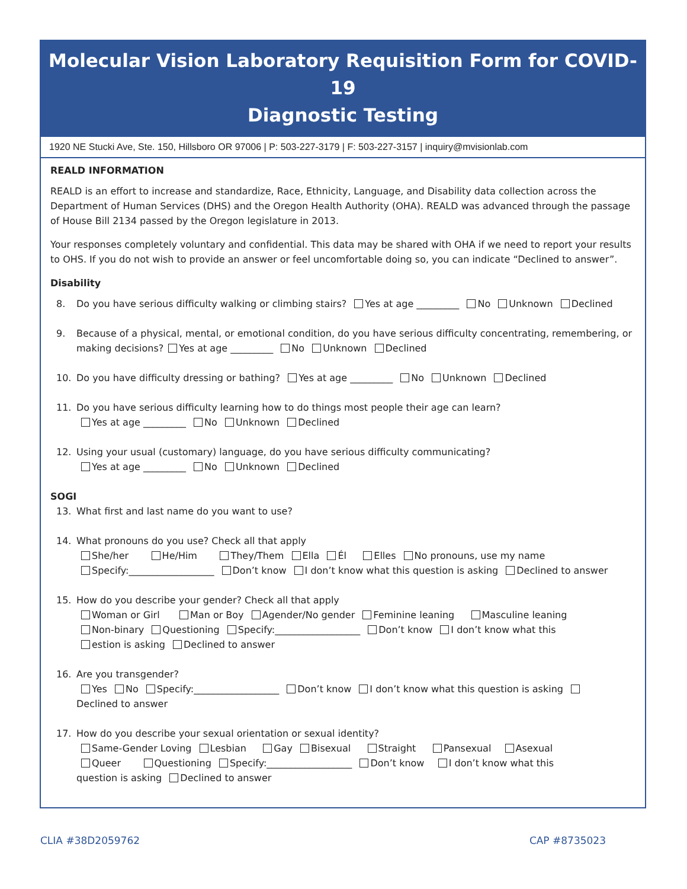Molecular Vision Laboratory Requisition Form for COVID-19
Diagnostic Testing
1920 NE Stucki Ave, Ste. 150, Hillsboro OR 97006 | P: 503-227-3179 | F: 503-227-3157 | inquiry@mvisionlab.com
REALD INFORMATION
REALD is an effort to increase and standardize, Race, Ethnicity, Language, and Disability data collection across the Department of Human Services (DHS) and the Oregon Health Authority (OHA). REALD was advanced through the passage of House Bill 2134 passed by the Oregon legislature in 2013.
Your responses completely voluntary and confidential. This data may be shared with OHA if we need to report your results to OHS. If you do not wish to provide an answer or feel uncomfortable doing so, you can indicate “Declined to answer”.
Disability
8. Do you have serious difficulty walking or climbing stairs? Yes at age _________ No Unknown Declined
9. Because of a physical, mental, or emotional condition, do you have serious difficulty concentrating, remembering, or making decisions? Yes at age _________ No Unknown Declined
10. Do you have difficulty dressing or bathing? Yes at age _________ No Unknown Declined
11. Do you have serious difficulty learning how to do things most people their age can learn?
Yes at age _________ No Unknown Declined
12. Using your usual (customary) language, do you have serious difficulty communicating?
Yes at age _________ No Unknown Declined
SOGI
13. What first and last name do you want to use?
14. What pronouns do you use? Check all that apply
She/her He/Him They/Them Ella Él Elles No pronouns, use my name
Specify:__________________ Don’t know I don’t know what this question is asking Declined to answer
15. How do you describe your gender? Check all that apply
Woman or Girl Man or Boy Agender/No gender Feminine leaning Masculine leaning
Non-binary Questioning Specify:__________________ Don’t know I don’t know what this
estion is asking Declined to answer
16. Are you transgender?
Yes No Specify:__________________ Don’t know I don’t know what this question is asking
Declined to answer
17. How do you describe your sexual orientation or sexual identity?
Same-Gender Loving Lesbian Gay Bisexual Straight Pansexual Asexual
Queer Questioning Specify:__________________ Don’t know I don’t know what this
question is asking Declined to answer
CLIA #38D2059762 CAP #8735023